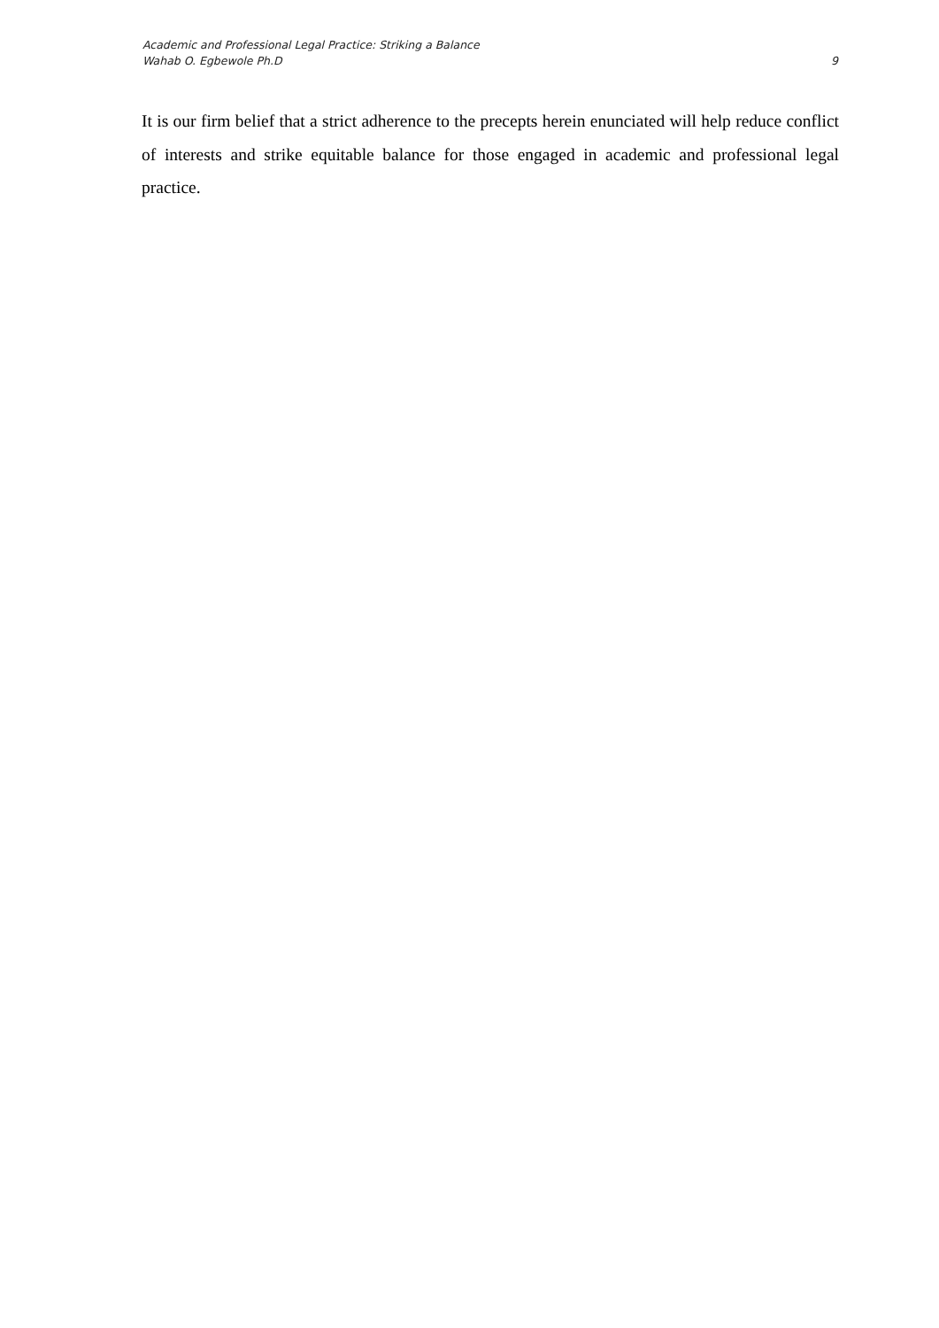Academic and Professional Legal Practice: Striking a Balance
Wahab O. Egbewole Ph.D
9
It is our firm belief that a strict adherence to the precepts herein enunciated will help reduce conflict of interests and strike equitable balance for those engaged in academic and professional legal practice.